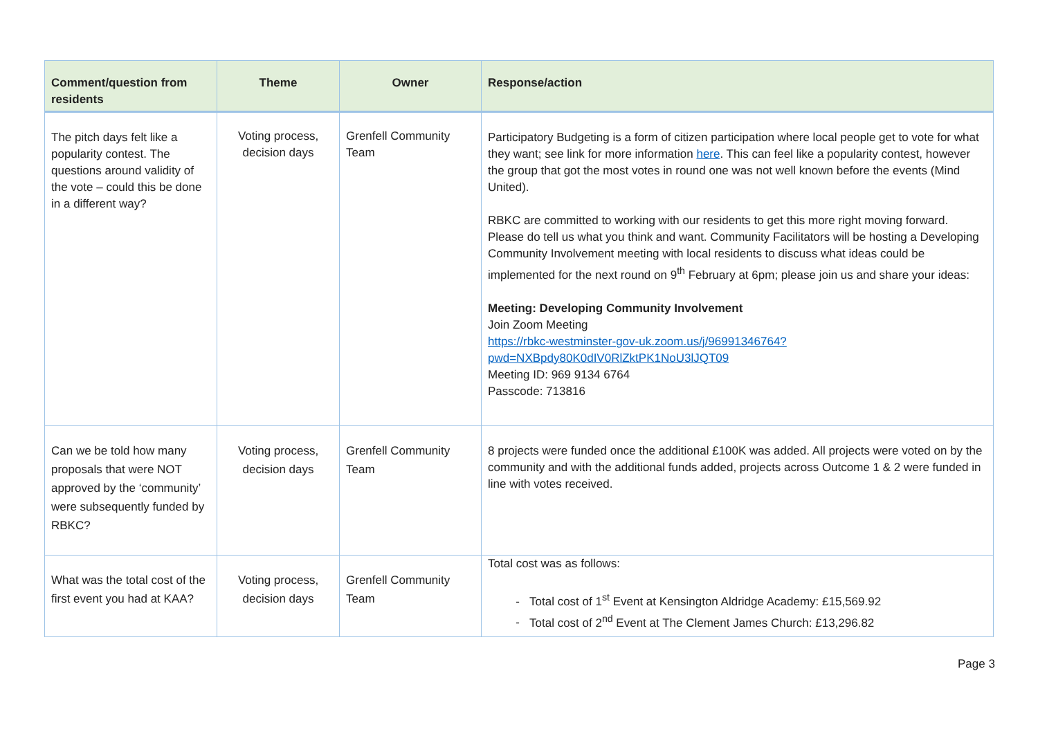| Comment/question from residents | Theme | Owner | Response/action |
| --- | --- | --- | --- |
| The pitch days felt like a popularity contest. The questions around validity of the vote – could this be done in a different way? | Voting process, decision days | Grenfell Community Team | Participatory Budgeting is a form of citizen participation where local people get to vote for what they want; see link for more information here . This can feel like a popularity contest, however the group that got the most votes in round one was not well known before the events (Mind United). RBKC are committed to working with our residents to get this more right moving forward. Please do tell us what you think and want. Community Facilitators will be hosting a Developing Community Involvement meeting with local residents to discuss what ideas could be implemented for the next round on 9<sup>th</sup> February at 6pm; please join us and share your ideas: Meeting: Developing Community Involvement Join Zoom Meeting https://rbkc-westminster-gov-uk.zoom.us/j/96991346764?pwd=NXBpdy80K0dIV0RlZktPK1NoU3lJQT09 Meeting ID: 969 9134 6764 Passcode: 713816 |
| Can we be told how many proposals that were NOT approved by the ‘community’ were subsequently funded by RBKC? | Voting process, decision days | Grenfell Community Team | 8 projects were funded once the additional £100K was added. All projects were voted on by the community and with the additional funds added, projects across Outcome 1 & 2 were funded in line with votes received. |
| What was the total cost of the first event you had at KAA? | Voting process, decision days | Grenfell Community Team | Total cost was as follows: Total cost of 1<sup>st</sup> Event at Kensington Aldridge Academy: £15,569.92 Total cost of 2<sup>nd</sup> Event at The Clement James Church: £13,296.82 |
Page 3